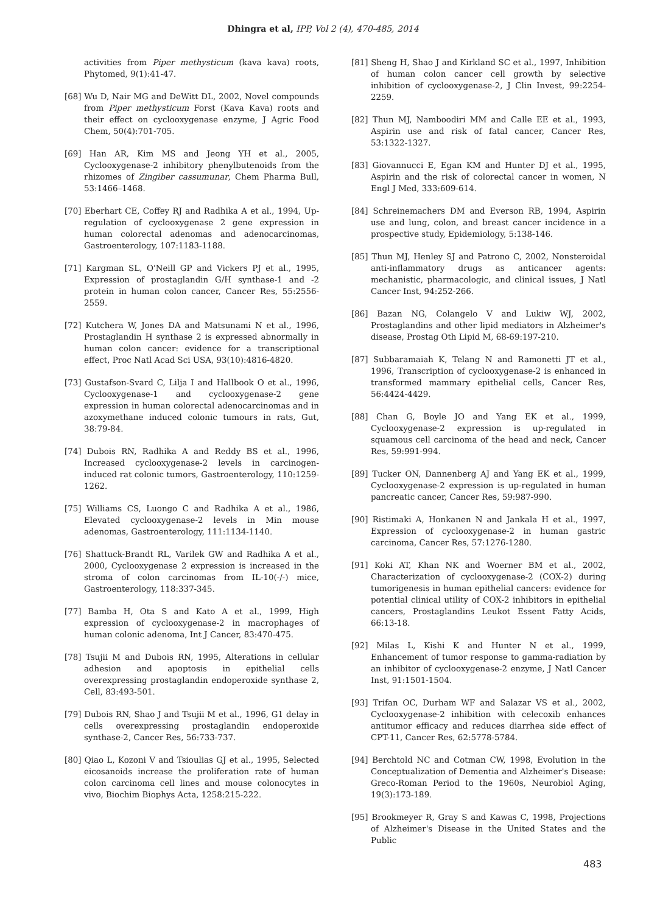Dhingra et al, IPP, Vol 2 (4), 470-485, 2014
activities from Piper methysticum (kava kava) roots, Phytomed, 9(1):41-47.
[68] Wu D, Nair MG and DeWitt DL, 2002, Novel compounds from Piper methysticum Forst (Kava Kava) roots and their effect on cyclooxygenase enzyme, J Agric Food Chem, 50(4):701-705.
[69] Han AR, Kim MS and Jeong YH et al., 2005, Cyclooxygenase-2 inhibitory phenylbutenoids from the rhizomes of Zingiber cassumunar, Chem Pharma Bull, 53:1466–1468.
[70] Eberhart CE, Coffey RJ and Radhika A et al., 1994, Up-regulation of cyclooxygenase 2 gene expression in human colorectal adenomas and adenocarcinomas, Gastroenterology, 107:1183-1188.
[71] Kargman SL, O'Neill GP and Vickers PJ et al., 1995, Expression of prostaglandin G/H synthase-1 and -2 protein in human colon cancer, Cancer Res, 55:2556-2559.
[72] Kutchera W, Jones DA and Matsunami N et al., 1996, Prostaglandin H synthase 2 is expressed abnormally in human colon cancer: evidence for a transcriptional effect, Proc Natl Acad Sci USA, 93(10):4816-4820.
[73] Gustafson-Svard C, Lilja I and Hallbook O et al., 1996, Cyclooxygenase-1 and cyclooxygenase-2 gene expression in human colorectal adenocarcinomas and in azoxymethane induced colonic tumours in rats, Gut, 38:79-84.
[74] Dubois RN, Radhika A and Reddy BS et al., 1996, Increased cyclooxygenase-2 levels in carcinogen-induced rat colonic tumors, Gastroenterology, 110:1259-1262.
[75] Williams CS, Luongo C and Radhika A et al., 1986, Elevated cyclooxygenase-2 levels in Min mouse adenomas, Gastroenterology, 111:1134-1140.
[76] Shattuck-Brandt RL, Varilek GW and Radhika A et al., 2000, Cyclooxygenase 2 expression is increased in the stroma of colon carcinomas from IL-10(-/-) mice, Gastroenterology, 118:337-345.
[77] Bamba H, Ota S and Kato A et al., 1999, High expression of cyclooxygenase-2 in macrophages of human colonic adenoma, Int J Cancer, 83:470-475.
[78] Tsujii M and Dubois RN, 1995, Alterations in cellular adhesion and apoptosis in epithelial cells overexpressing prostaglandin endoperoxide synthase 2, Cell, 83:493-501.
[79] Dubois RN, Shao J and Tsujii M et al., 1996, G1 delay in cells overexpressing prostaglandin endoperoxide synthase-2, Cancer Res, 56:733-737.
[80] Qiao L, Kozoni V and Tsioulias GJ et al., 1995, Selected eicosanoids increase the proliferation rate of human colon carcinoma cell lines and mouse colonocytes in vivo, Biochim Biophys Acta, 1258:215-222.
[81] Sheng H, Shao J and Kirkland SC et al., 1997, Inhibition of human colon cancer cell growth by selective inhibition of cyclooxygenase-2, J Clin Invest, 99:2254-2259.
[82] Thun MJ, Namboodiri MM and Calle EE et al., 1993, Aspirin use and risk of fatal cancer, Cancer Res, 53:1322-1327.
[83] Giovannucci E, Egan KM and Hunter DJ et al., 1995, Aspirin and the risk of colorectal cancer in women, N Engl J Med, 333:609-614.
[84] Schreinemachers DM and Everson RB, 1994, Aspirin use and lung, colon, and breast cancer incidence in a prospective study, Epidemiology, 5:138-146.
[85] Thun MJ, Henley SJ and Patrono C, 2002, Nonsteroidal anti-inflammatory drugs as anticancer agents: mechanistic, pharmacologic, and clinical issues, J Natl Cancer Inst, 94:252-266.
[86] Bazan NG, Colangelo V and Lukiw WJ, 2002, Prostaglandins and other lipid mediators in Alzheimer's disease, Prostag Oth Lipid M, 68-69:197-210.
[87] Subbaramaiah K, Telang N and Ramonetti JT et al., 1996, Transcription of cyclooxygenase-2 is enhanced in transformed mammary epithelial cells, Cancer Res, 56:4424-4429.
[88] Chan G, Boyle JO and Yang EK et al., 1999, Cyclooxygenase-2 expression is up-regulated in squamous cell carcinoma of the head and neck, Cancer Res, 59:991-994.
[89] Tucker ON, Dannenberg AJ and Yang EK et al., 1999, Cyclooxygenase-2 expression is up-regulated in human pancreatic cancer, Cancer Res, 59:987-990.
[90] Ristimaki A, Honkanen N and Jankala H et al., 1997, Expression of cyclooxygenase-2 in human gastric carcinoma, Cancer Res, 57:1276-1280.
[91] Koki AT, Khan NK and Woerner BM et al., 2002, Characterization of cyclooxygenase-2 (COX-2) during tumorigenesis in human epithelial cancers: evidence for potential clinical utility of COX-2 inhibitors in epithelial cancers, Prostaglandins Leukot Essent Fatty Acids, 66:13-18.
[92] Milas L, Kishi K and Hunter N et al., 1999, Enhancement of tumor response to gamma-radiation by an inhibitor of cyclooxygenase-2 enzyme, J Natl Cancer Inst, 91:1501-1504.
[93] Trifan OC, Durham WF and Salazar VS et al., 2002, Cyclooxygenase-2 inhibition with celecoxib enhances antitumor efficacy and reduces diarrhea side effect of CPT-11, Cancer Res, 62:5778-5784.
[94] Berchtold NC and Cotman CW, 1998, Evolution in the Conceptualization of Dementia and Alzheimer's Disease: Greco-Roman Period to the 1960s, Neurobiol Aging, 19(3):173-189.
[95] Brookmeyer R, Gray S and Kawas C, 1998, Projections of Alzheimer's Disease in the United States and the Public
483